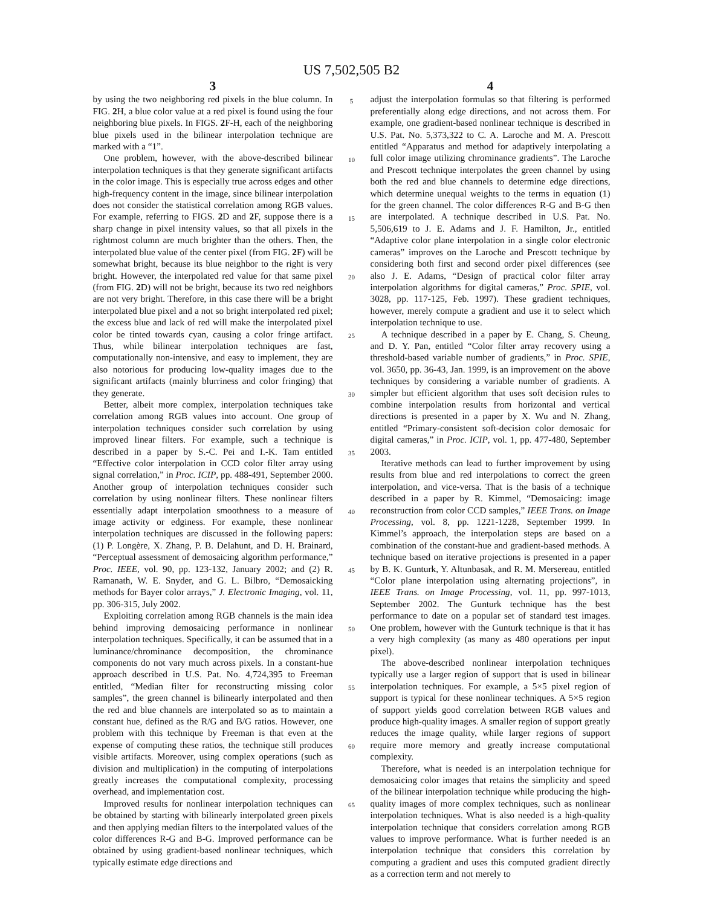US 7,502,505 B2
3
by using the two neighboring red pixels in the blue column. In FIG. 2 H, a blue color value at a red pixel is found using the four neighboring blue pixels. In FIGS. 2 F-H, each of the neighboring blue pixels used in the bilinear interpolation technique are marked with a “1”.
One problem, however, with the above-described bilinear interpolation techniques is that they generate significant artifacts in the color image. This is especially true across edges and other high-frequency content in the image, since bilinear interpolation does not consider the statistical correlation among RGB values. For example, referring to FIGS. 2 D and 2 F, suppose there is a sharp change in pixel intensity values, so that all pixels in the rightmost column are much brighter than the others. Then, the interpolated blue value of the center pixel (from FIG. 2 F) will be somewhat bright, because its blue neighbor to the right is very bright. However, the interpolated red value for that same pixel (from FIG. 2 D) will not be bright, because its two red neighbors are not very bright. Therefore, in this case there will be a bright interpolated blue pixel and a not so bright interpolated red pixel; the excess blue and lack of red will make the interpolated pixel color be tinted towards cyan, causing a color fringe artifact. Thus, while bilinear interpolation techniques are fast, computationally non-intensive, and easy to implement, they are also notorious for producing low-quality images due to the significant artifacts (mainly blurriness and color fringing) that they generate.
Better, albeit more complex, interpolation techniques take correlation among RGB values into account. One group of interpolation techniques consider such correlation by using improved linear filters. For example, such a technique is described in a paper by S.-C. Pei and I.-K. Tam entitled “Effective color interpolation in CCD color filter array using signal correlation,” in Proc. ICIP, pp. 488-491, September 2000. Another group of interpolation techniques consider such correlation by using nonlinear filters. These nonlinear filters essentially adapt interpolation smoothness to a measure of image activity or edginess. For example, these nonlinear interpolation techniques are discussed in the following papers: (1) P. Longère, X. Zhang, P. B. Delahunt, and D. H. Brainard, “Perceptual assessment of demosaicing algorithm performance,” Proc. IEEE, vol. 90, pp. 123-132, January 2002; and (2) R. Ramanath, W. E. Snyder, and G. L. Bilbro, “Demosaicking methods for Bayer color arrays,” J. Electronic Imaging, vol. 11, pp. 306-315, July 2002.
Exploiting correlation among RGB channels is the main idea behind improving demosaicing performance in nonlinear interpolation techniques. Specifically, it can be assumed that in a luminance/chrominance decomposition, the chrominance components do not vary much across pixels. In a constant-hue approach described in U.S. Pat. No. 4,724,395 to Freeman entitled, “Median filter for reconstructing missing color samples”, the green channel is bilinearly interpolated and then the red and blue channels are interpolated so as to maintain a constant hue, defined as the R/G and B/G ratios. However, one problem with this technique by Freeman is that even at the expense of computing these ratios, the technique still produces visible artifacts. Moreover, using complex operations (such as division and multiplication) in the computing of interpolations greatly increases the computational complexity, processing overhead, and implementation cost.
Improved results for nonlinear interpolation techniques can be obtained by starting with bilinearly interpolated green pixels and then applying median filters to the interpolated values of the color differences R-G and B-G. Improved performance can be obtained by using gradient-based nonlinear techniques, which typically estimate edge directions and
5
10
15
20
25
30
35
40
45
50
55
60
65
4
adjust the interpolation formulas so that filtering is performed preferentially along edge directions, and not across them. For example, one gradient-based nonlinear technique is described in U.S. Pat. No. 5,373,322 to C. A. Laroche and M. A. Prescott entitled “Apparatus and method for adaptively interpolating a full color image utilizing chrominance gradients”. The Laroche and Prescott technique interpolates the green channel by using both the red and blue channels to determine edge directions, which determine unequal weights to the terms in equation (1) for the green channel. The color differences R-G and B-G then are interpolated. A technique described in U.S. Pat. No. 5,506,619 to J. E. Adams and J. F. Hamilton, Jr., entitled “Adaptive color plane interpolation in a single color electronic cameras” improves on the Laroche and Prescott technique by considering both first and second order pixel differences (see also J. E. Adams, “Design of practical color filter array interpolation algorithms for digital cameras,” Proc. SPIE, vol. 3028, pp. 117-125, Feb. 1997). These gradient techniques, however, merely compute a gradient and use it to select which interpolation technique to use.
A technique described in a paper by E. Chang, S. Cheung, and D. Y. Pan, entitled “Color filter array recovery using a threshold-based variable number of gradients,” in Proc. SPIE, vol. 3650, pp. 36-43, Jan. 1999, is an improvement on the above techniques by considering a variable number of gradients. A simpler but efficient algorithm that uses soft decision rules to combine interpolation results from horizontal and vertical directions is presented in a paper by X. Wu and N. Zhang, entitled “Primary-consistent soft-decision color demosaic for digital cameras,” in Proc. ICIP, vol. 1, pp. 477-480, September 2003.
Iterative methods can lead to further improvement by using results from blue and red interpolations to correct the green interpolation, and vice-versa. That is the basis of a technique described in a paper by R. Kimmel, “Demosaicing: image reconstruction from color CCD samples,” IEEE Trans. on Image Processing, vol. 8, pp. 1221-1228, September 1999. In Kimmel’s approach, the interpolation steps are based on a combination of the constant-hue and gradient-based methods. A technique based on iterative projections is presented in a paper by B. K. Gunturk, Y. Altunbasak, and R. M. Mersereau, entitled “Color plane interpolation using alternating projections”, in IEEE Trans. on Image Processing, vol. 11, pp. 997-1013, September 2002. The Gunturk technique has the best performance to date on a popular set of standard test images. One problem, however with the Gunturk technique is that it has a very high complexity (as many as 480 operations per input pixel).
The above-described nonlinear interpolation techniques typically use a larger region of support that is used in bilinear interpolation techniques. For example, a 5×5 pixel region of support is typical for these nonlinear techniques. A 5×5 region of support yields good correlation between RGB values and produce high-quality images. A smaller region of support greatly reduces the image quality, while larger regions of support require more memory and greatly increase computational complexity.
Therefore, what is needed is an interpolation technique for demosaicing color images that retains the simplicity and speed of the bilinear interpolation technique while producing the high-quality images of more complex techniques, such as nonlinear interpolation techniques. What is also needed is a high-quality interpolation technique that considers correlation among RGB values to improve performance. What is further needed is an interpolation technique that considers this correlation by computing a gradient and uses this computed gradient directly as a correction term and not merely to